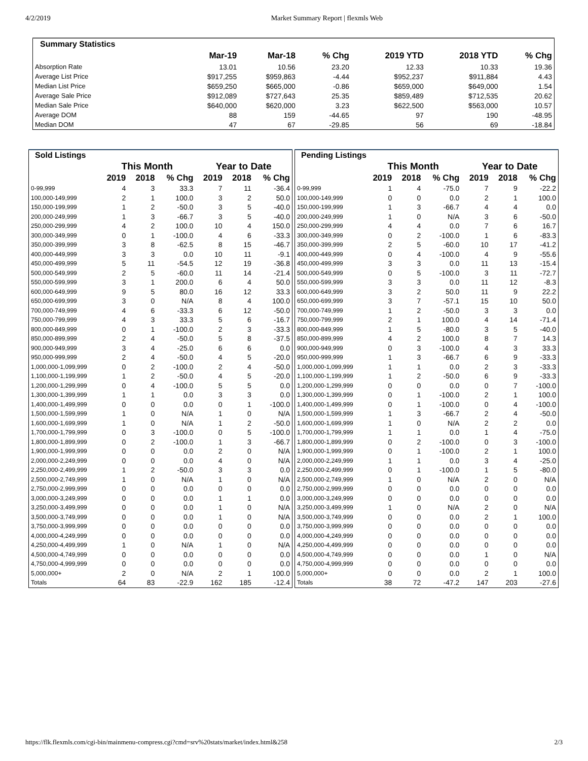4/2/2019 Market Summary Report | flexmls Web
| Summary Statistics | | | | | | |
| --- | --- | --- | --- | --- | --- | --- |
| | Mar-19 | Mar-18 | % Chg | 2019 YTD | 2018 YTD | % Chg |
| Absorption Rate | 13.01 | 10.56 | 23.20 | 12.33 | 10.33 | 19.36 |
| Average List Price | $917,255 | $959,863 | -4.44 | $952,237 | $911,884 | 4.43 |
| Median List Price | $659,250 | $665,000 | -0.86 | $659,000 | $649,000 | 1.54 |
| Average Sale Price | $912,089 | $727,643 | 25.35 | $859,489 | $712,535 | 20.62 |
| Median Sale Price | $640,000 | $620,000 | 3.23 | $622,500 | $563,000 | 10.57 |
| Average DOM | 88 | 159 | -44.65 | 97 | 190 | -48.95 |
| Median DOM | 47 | 67 | -29.85 | 56 | 69 | -18.84 |
| Sold Listings | | | | | | |
| --- | --- | --- | --- | --- | --- | --- |
| | This Month | | | Year to Date | | |
| | 2019 | 2018 | % Chg | 2019 | 2018 | % Chg |
| 0-99,999 | 4 | 3 | 33.3 | 7 | 11 | -36.4 |
| 100,000-149,999 | 2 | 1 | 100.0 | 3 | 2 | 50.0 |
| 150,000-199,999 | 1 | 2 | -50.0 | 3 | 5 | -40.0 |
| 200,000-249,999 | 1 | 3 | -66.7 | 3 | 5 | -40.0 |
| 250,000-299,999 | 4 | 2 | 100.0 | 10 | 4 | 150.0 |
| 300,000-349,999 | 0 | 1 | -100.0 | 4 | 6 | -33.3 |
| 350,000-399,999 | 3 | 8 | -62.5 | 8 | 15 | -46.7 |
| 400,000-449,999 | 3 | 3 | 0.0 | 10 | 11 | -9.1 |
| 450,000-499,999 | 5 | 11 | -54.5 | 12 | 19 | -36.8 |
| 500,000-549,999 | 2 | 5 | -60.0 | 11 | 14 | -21.4 |
| 550,000-599,999 | 3 | 1 | 200.0 | 6 | 4 | 50.0 |
| 600,000-649,999 | 9 | 5 | 80.0 | 16 | 12 | 33.3 |
| 650,000-699,999 | 3 | 0 | N/A | 8 | 4 | 100.0 |
| 700,000-749,999 | 4 | 6 | -33.3 | 6 | 12 | -50.0 |
| 750,000-799,999 | 4 | 3 | 33.3 | 5 | 6 | -16.7 |
| 800,000-849,999 | 0 | 1 | -100.0 | 2 | 3 | -33.3 |
| 850,000-899,999 | 2 | 4 | -50.0 | 5 | 8 | -37.5 |
| 900,000-949,999 | 3 | 4 | -25.0 | 6 | 6 | 0.0 |
| 950,000-999,999 | 2 | 4 | -50.0 | 4 | 5 | -20.0 |
| 1,000,000-1,099,999 | 0 | 2 | -100.0 | 2 | 4 | -50.0 |
| 1,100,000-1,199,999 | 1 | 2 | -50.0 | 4 | 5 | -20.0 |
| 1,200,000-1,299,999 | 0 | 4 | -100.0 | 5 | 5 | 0.0 |
| 1,300,000-1,399,999 | 1 | 1 | 0.0 | 3 | 3 | 0.0 |
| 1,400,000-1,499,999 | 0 | 0 | 0.0 | 0 | 1 | -100.0 |
| 1,500,000-1,599,999 | 1 | 0 | N/A | 1 | 0 | N/A |
| 1,600,000-1,699,999 | 1 | 0 | N/A | 1 | 2 | -50.0 |
| 1,700,000-1,799,999 | 0 | 3 | -100.0 | 0 | 5 | -100.0 |
| 1,800,000-1,899,999 | 0 | 2 | -100.0 | 1 | 3 | -66.7 |
| 1,900,000-1,999,999 | 0 | 0 | 0.0 | 2 | 0 | N/A |
| 2,000,000-2,249,999 | 0 | 0 | 0.0 | 4 | 0 | N/A |
| 2,250,000-2,499,999 | 1 | 2 | -50.0 | 3 | 3 | 0.0 |
| 2,500,000-2,749,999 | 1 | 0 | N/A | 1 | 0 | N/A |
| 2,750,000-2,999,999 | 0 | 0 | 0.0 | 0 | 0 | 0.0 |
| 3,000,000-3,249,999 | 0 | 0 | 0.0 | 1 | 1 | 0.0 |
| 3,250,000-3,499,999 | 0 | 0 | 0.0 | 1 | 0 | N/A |
| 3,500,000-3,749,999 | 0 | 0 | 0.0 | 1 | 0 | N/A |
| 3,750,000-3,999,999 | 0 | 0 | 0.0 | 0 | 0 | 0.0 |
| 4,000,000-4,249,999 | 0 | 0 | 0.0 | 0 | 0 | 0.0 |
| 4,250,000-4,499,999 | 1 | 0 | N/A | 1 | 0 | N/A |
| 4,500,000-4,749,999 | 0 | 0 | 0.0 | 0 | 0 | 0.0 |
| 4,750,000-4,999,999 | 0 | 0 | 0.0 | 0 | 0 | 0.0 |
| 5,000,000+ | 2 | 0 | N/A | 2 | 1 | 100.0 |
| Totals | 64 | 83 | -22.9 | 162 | 185 | -12.4 |
| Pending Listings | | | | | | |
| --- | --- | --- | --- | --- | --- | --- |
| | This Month | | | Year to Date | | |
| | 2019 | 2018 | % Chg | 2019 | 2018 | % Chg |
| 0-99,999 | 1 | 4 | -75.0 | 7 | 9 | -22.2 |
| 100,000-149,999 | 0 | 0 | 0.0 | 2 | 1 | 100.0 |
| 150,000-199,999 | 1 | 3 | -66.7 | 4 | 4 | 0.0 |
| 200,000-249,999 | 1 | 0 | N/A | 3 | 6 | -50.0 |
| 250,000-299,999 | 4 | 4 | 0.0 | 7 | 6 | 16.7 |
| 300,000-349,999 | 0 | 2 | -100.0 | 1 | 6 | -83.3 |
| 350,000-399,999 | 2 | 5 | -60.0 | 10 | 17 | -41.2 |
| 400,000-449,999 | 0 | 4 | -100.0 | 4 | 9 | -55.6 |
| 450,000-499,999 | 3 | 3 | 0.0 | 11 | 13 | -15.4 |
| 500,000-549,999 | 0 | 5 | -100.0 | 3 | 11 | -72.7 |
| 550,000-599,999 | 3 | 3 | 0.0 | 11 | 12 | -8.3 |
| 600,000-649,999 | 3 | 2 | 50.0 | 11 | 9 | 22.2 |
| 650,000-699,999 | 3 | 7 | -57.1 | 15 | 10 | 50.0 |
| 700,000-749,999 | 1 | 2 | -50.0 | 3 | 3 | 0.0 |
| 750,000-799,999 | 2 | 1 | 100.0 | 4 | 14 | -71.4 |
| 800,000-849,999 | 1 | 5 | -80.0 | 3 | 5 | -40.0 |
| 850,000-899,999 | 4 | 2 | 100.0 | 8 | 7 | 14.3 |
| 900,000-949,999 | 0 | 3 | -100.0 | 4 | 3 | 33.3 |
| 950,000-999,999 | 1 | 3 | -66.7 | 6 | 9 | -33.3 |
| 1,000,000-1,099,999 | 1 | 1 | 0.0 | 2 | 3 | -33.3 |
| 1,100,000-1,199,999 | 1 | 2 | -50.0 | 6 | 9 | -33.3 |
| 1,200,000-1,299,999 | 0 | 0 | 0.0 | 0 | 7 | -100.0 |
| 1,300,000-1,399,999 | 0 | 1 | -100.0 | 2 | 1 | 100.0 |
| 1,400,000-1,499,999 | 0 | 1 | -100.0 | 0 | 4 | -100.0 |
| 1,500,000-1,599,999 | 1 | 3 | -66.7 | 2 | 4 | -50.0 |
| 1,600,000-1,699,999 | 1 | 0 | N/A | 2 | 2 | 0.0 |
| 1,700,000-1,799,999 | 1 | 1 | 0.0 | 1 | 4 | -75.0 |
| 1,800,000-1,899,999 | 0 | 2 | -100.0 | 0 | 3 | -100.0 |
| 1,900,000-1,999,999 | 0 | 1 | -100.0 | 2 | 1 | 100.0 |
| 2,000,000-2,249,999 | 1 | 1 | 0.0 | 3 | 4 | -25.0 |
| 2,250,000-2,499,999 | 0 | 1 | -100.0 | 1 | 5 | -80.0 |
| 2,500,000-2,749,999 | 1 | 0 | N/A | 2 | 0 | N/A |
| 2,750,000-2,999,999 | 0 | 0 | 0.0 | 0 | 0 | 0.0 |
| 3,000,000-3,249,999 | 0 | 0 | 0.0 | 0 | 0 | 0.0 |
| 3,250,000-3,499,999 | 1 | 0 | N/A | 2 | 0 | N/A |
| 3,500,000-3,749,999 | 0 | 0 | 0.0 | 2 | 1 | 100.0 |
| 3,750,000-3,999,999 | 0 | 0 | 0.0 | 0 | 0 | 0.0 |
| 4,000,000-4,249,999 | 0 | 0 | 0.0 | 0 | 0 | 0.0 |
| 4,250,000-4,499,999 | 0 | 0 | 0.0 | 0 | 0 | 0.0 |
| 4,500,000-4,749,999 | 0 | 0 | 0.0 | 1 | 0 | N/A |
| 4,750,000-4,999,999 | 0 | 0 | 0.0 | 0 | 0 | 0.0 |
| 5,000,000+ | 0 | 0 | 0.0 | 2 | 1 | 100.0 |
| Totals | 38 | 72 | -47.2 | 147 | 203 | -27.6 |
https://flk.flexmls.com/cgi-bin/mainmenu-compress.cgi?cmd=srv%20stats/market/index.html&258 2/3